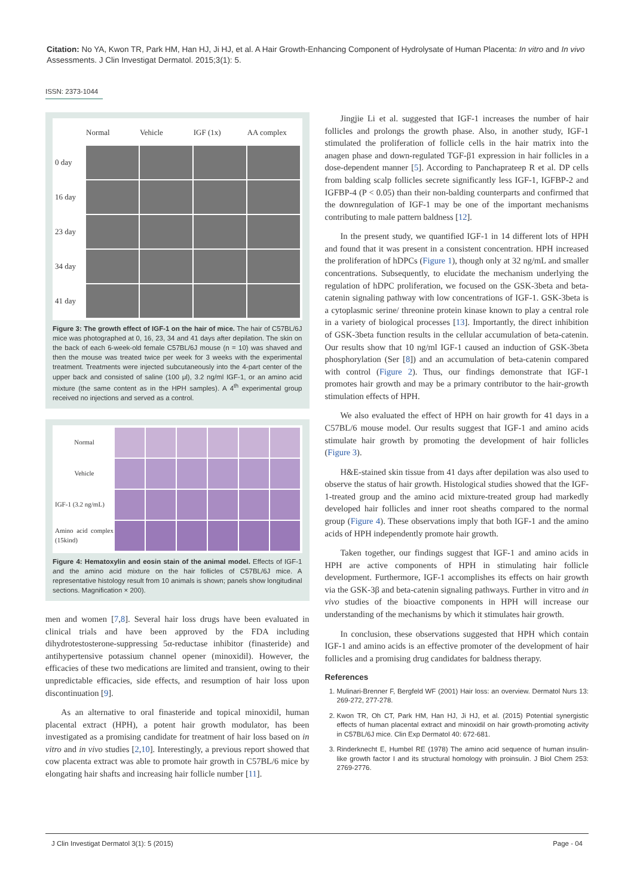Citation: No YA, Kwon TR, Park HM, Han HJ, Ji HJ, et al. A Hair Growth-Enhancing Component of Hydrolysate of Human Placenta: In vitro and In vivo Assessments. J Clin Investigat Dermatol. 2015;3(1): 5.
ISSN: 2373-1044
Normal
Vehicle
IGF (1x)
AA complex
0 day
16 day
23 day
34 day
41 day
Figure 3: The growth effect of IGF-1 on the hair of mice. The hair of C57BL/6J mice was photographed at 0, 16, 23, 34 and 41 days after depilation. The skin on the back of each 6-week-old female C57BL/6J mouse (n = 10) was shaved and then the mouse was treated twice per week for 3 weeks with the experimental treatment. Treatments were injected subcutaneously into the 4-part center of the upper back and consisted of saline (100 μl), 3.2 ng/ml IGF-1, or an amino acid mixture (the same content as in the HPH samples). A 4<sup>th</sup> experimental group received no injections and served as a control.
Normal
Vehicle
IGF-1 (3.2 ng/mL)
Amino acid complex (15kind)
Figure 4: Hematoxylin and eosin stain of the animal model. Effects of IGF-1 and the amino acid mixture on the hair follicles of C57BL/6J mice. A representative histology result from 10 animals is shown; panels show longitudinal sections. Magnification × 200).
men and women [7,8]. Several hair loss drugs have been evaluated in clinical trials and have been approved by the FDA including dihydrotestosterone-suppressing 5α-reductase inhibitor (finasteride) and antihypertensive potassium channel opener (minoxidil). However, the efficacies of these two medications are limited and transient, owing to their unpredictable efficacies, side effects, and resumption of hair loss upon discontinuation [9].
As an alternative to oral finasteride and topical minoxidil, human placental extract (HPH), a potent hair growth modulator, has been investigated as a promising candidate for treatment of hair loss based on in vitro and in vivo studies [2,10]. Interestingly, a previous report showed that cow placenta extract was able to promote hair growth in C57BL/6 mice by elongating hair shafts and increasing hair follicle number [11].
Jingjie Li et al. suggested that IGF-1 increases the number of hair follicles and prolongs the growth phase. Also, in another study, IGF-1 stimulated the proliferation of follicle cells in the hair matrix into the anagen phase and down-regulated TGF-β1 expression in hair follicles in a dose-dependent manner [5]. According to Panchaprateep R et al. DP cells from balding scalp follicles secrete significantly less IGF-1, IGFBP-2 and IGFBP-4 (P < 0.05) than their non-balding counterparts and confirmed that the downregulation of IGF-1 may be one of the important mechanisms contributing to male pattern baldness [12].
In the present study, we quantified IGF-1 in 14 different lots of HPH and found that it was present in a consistent concentration. HPH increased the proliferation of hDPCs (Figure 1), though only at 32 ng/mL and smaller concentrations. Subsequently, to elucidate the mechanism underlying the regulation of hDPC proliferation, we focused on the GSK-3beta and beta-catenin signaling pathway with low concentrations of IGF-1. GSK-3beta is a cytoplasmic serine/ threonine protein kinase known to play a central role in a variety of biological processes [13]. Importantly, the direct inhibition of GSK-3beta function results in the cellular accumulation of beta-catenin. Our results show that 10 ng/ml IGF-1 caused an induction of GSK-3beta phosphorylation (Ser [8]) and an accumulation of beta-catenin compared with control (Figure 2). Thus, our findings demonstrate that IGF-1 promotes hair growth and may be a primary contributor to the hair-growth stimulation effects of HPH.
We also evaluated the effect of HPH on hair growth for 41 days in a C57BL/6 mouse model. Our results suggest that IGF-1 and amino acids stimulate hair growth by promoting the development of hair follicles (Figure 3).
H&E-stained skin tissue from 41 days after depilation was also used to observe the status of hair growth. Histological studies showed that the IGF-1-treated group and the amino acid mixture-treated group had markedly developed hair follicles and inner root sheaths compared to the normal group (Figure 4). These observations imply that both IGF-1 and the amino acids of HPH independently promote hair growth.
Taken together, our findings suggest that IGF-1 and amino acids in HPH are active components of HPH in stimulating hair follicle development. Furthermore, IGF-1 accomplishes its effects on hair growth via the GSK-3β and beta-catenin signaling pathways. Further in vitro and in vivo studies of the bioactive components in HPH will increase our understanding of the mechanisms by which it stimulates hair growth.
In conclusion, these observations suggested that HPH which contain IGF-1 and amino acids is an effective promoter of the development of hair follicles and a promising drug candidates for baldness therapy.
References
1. Mulinari-Brenner F, Bergfeld WF (2001) Hair loss: an overview. Dermatol Nurs 13: 269-272, 277-278.
2. Kwon TR, Oh CT, Park HM, Han HJ, Ji HJ, et al. (2015) Potential synergistic effects of human placental extract and minoxidil on hair growth-promoting activity in C57BL/6J mice. Clin Exp Dermatol 40: 672-681.
3. Rinderknecht E, Humbel RE (1978) The amino acid sequence of human insulin-like growth factor I and its structural homology with proinsulin. J Biol Chem 253: 2769-2776.
J Clin Investigat Dermatol 3(1): 5 (2015) Page - 04